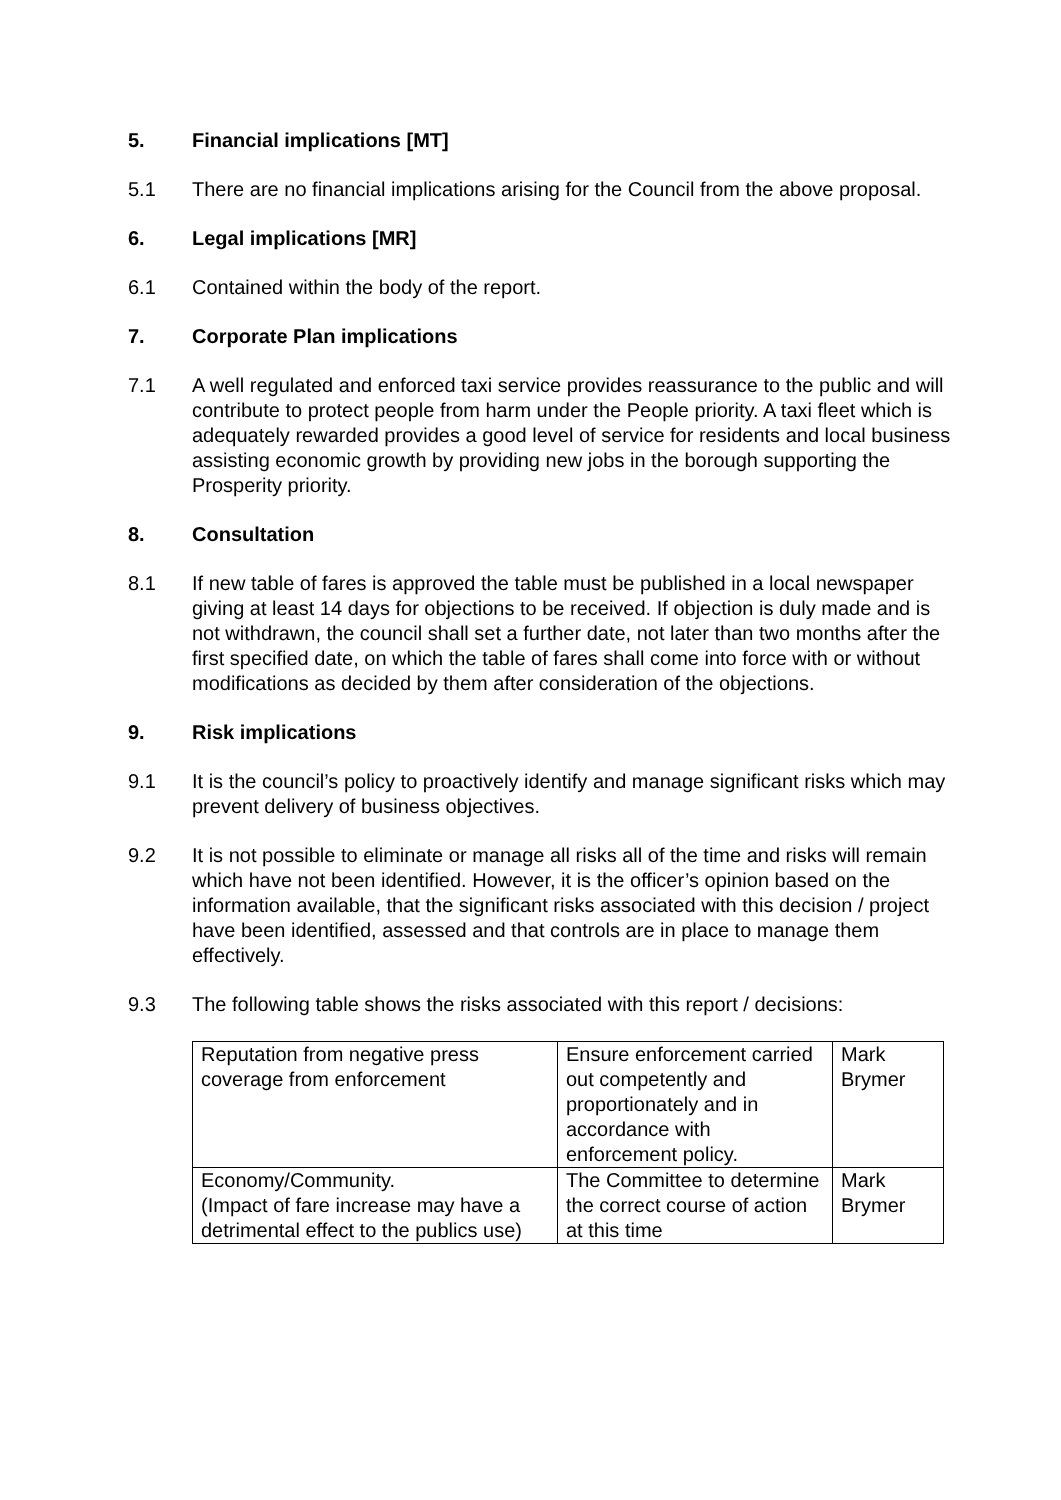5. Financial implications [MT]
5.1 There are no financial implications arising for the Council from the above proposal.
6. Legal implications [MR]
6.1 Contained within the body of the report.
7. Corporate Plan implications
7.1 A well regulated and enforced taxi service provides reassurance to the public and will contribute to protect people from harm under the People priority. A taxi fleet which is adequately rewarded provides a good level of service for residents and local business assisting economic growth by providing new jobs in the borough supporting the Prosperity priority.
8. Consultation
8.1 If new table of fares is approved the table must be published in a local newspaper giving at least 14 days for objections to be received. If objection is duly made and is not withdrawn, the council shall set a further date, not later than two months after the first specified date, on which the table of fares shall come into force with or without modifications as decided by them after consideration of the objections.
9. Risk implications
9.1 It is the council’s policy to proactively identify and manage significant risks which may prevent delivery of business objectives.
9.2 It is not possible to eliminate or manage all risks all of the time and risks will remain which have not been identified. However, it is the officer’s opinion based on the information available, that the significant risks associated with this decision / project have been identified, assessed and that controls are in place to manage them effectively.
9.3 The following table shows the risks associated with this report / decisions:
| Reputation from negative press coverage from enforcement | Ensure enforcement carried out competently and proportionately and in accordance with enforcement policy. | Mark Brymer |
| Economy/Community. (Impact of fare increase may have a detrimental effect to the publics use) | The Committee to determine the correct course of action at this time | Mark Brymer |